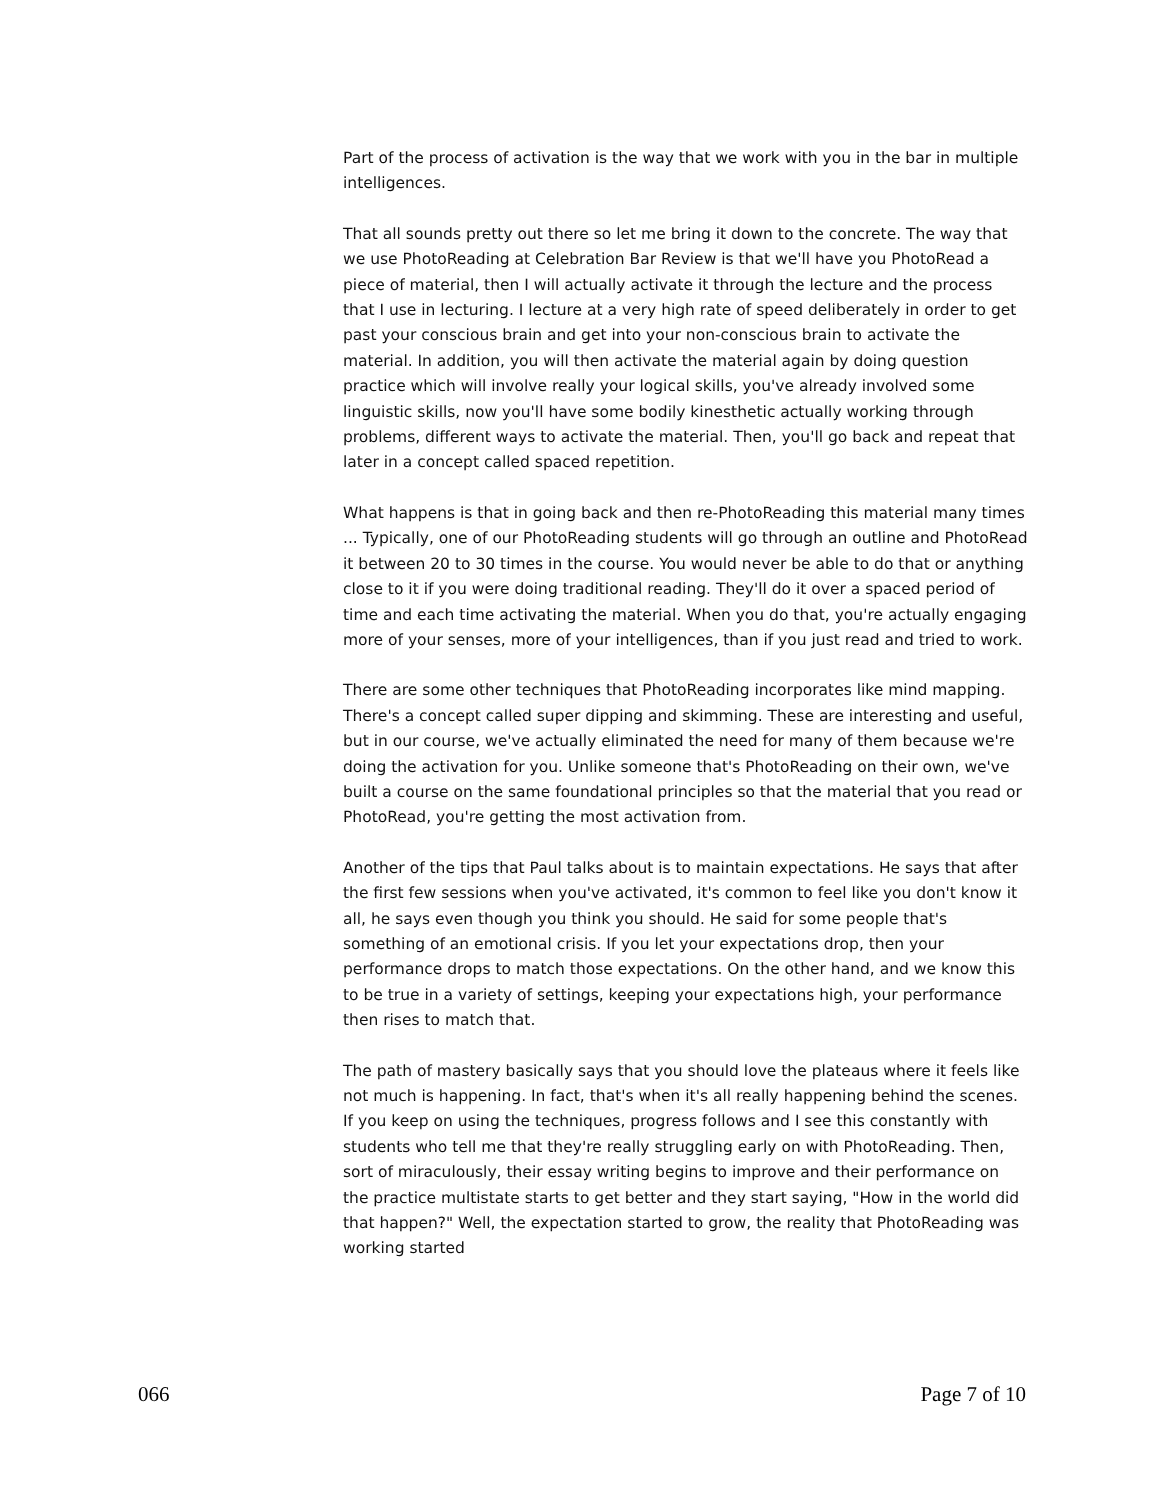Part of the process of activation is the way that we work with you in the bar in multiple intelligences.
That all sounds pretty out there so let me bring it down to the concrete. The way that we use PhotoReading at Celebration Bar Review is that we'll have you PhotoRead a piece of material, then I will actually activate it through the lecture and the process that I use in lecturing. I lecture at a very high rate of speed deliberately in order to get past your conscious brain and get into your non-conscious brain to activate the material. In addition, you will then activate the material again by doing question practice which will involve really your logical skills, you've already involved some linguistic skills, now you'll have some bodily kinesthetic actually working through problems, different ways to activate the material. Then, you'll go back and repeat that later in a concept called spaced repetition.
What happens is that in going back and then re-PhotoReading this material many times ... Typically, one of our PhotoReading students will go through an outline and PhotoRead it between 20 to 30 times in the course. You would never be able to do that or anything close to it if you were doing traditional reading. They'll do it over a spaced period of time and each time activating the material. When you do that, you're actually engaging more of your senses, more of your intelligences, than if you just read and tried to work.
There are some other techniques that PhotoReading incorporates like mind mapping. There's a concept called super dipping and skimming. These are interesting and useful, but in our course, we've actually eliminated the need for many of them because we're doing the activation for you. Unlike someone that's PhotoReading on their own, we've built a course on the same foundational principles so that the material that you read or PhotoRead, you're getting the most activation from.
Another of the tips that Paul talks about is to maintain expectations. He says that after the first few sessions when you've activated, it's common to feel like you don't know it all, he says even though you think you should. He said for some people that's something of an emotional crisis. If you let your expectations drop, then your performance drops to match those expectations. On the other hand, and we know this to be true in a variety of settings, keeping your expectations high, your performance then rises to match that.
The path of mastery basically says that you should love the plateaus where it feels like not much is happening. In fact, that's when it's all really happening behind the scenes. If you keep on using the techniques, progress follows and I see this constantly with students who tell me that they're really struggling early on with PhotoReading. Then, sort of miraculously, their essay writing begins to improve and their performance on the practice multistate starts to get better and they start saying, "How in the world did that happen?" Well, the expectation started to grow, the reality that PhotoReading was working started
066 Page 7 of 10